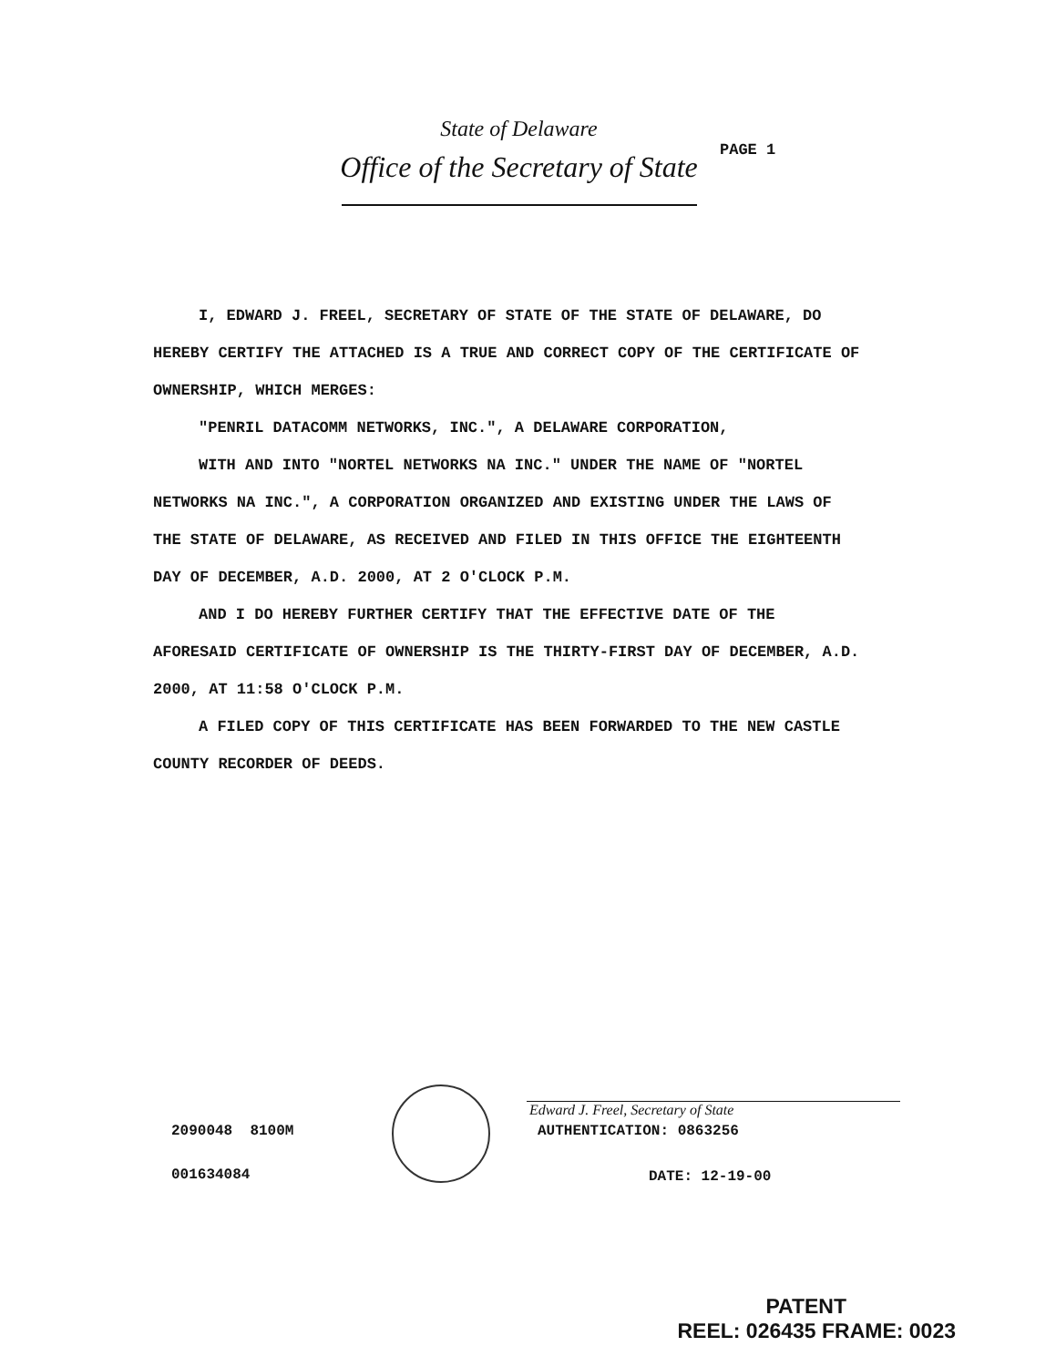State of Delaware
Office of the Secretary of State
PAGE 1
I, EDWARD J. FREEL, SECRETARY OF STATE OF THE STATE OF DELAWARE, DO HEREBY CERTIFY THE ATTACHED IS A TRUE AND CORRECT COPY OF THE CERTIFICATE OF OWNERSHIP, WHICH MERGES:
"PENRIL DATACOMM NETWORKS, INC.", A DELAWARE CORPORATION,
WITH AND INTO "NORTEL NETWORKS NA INC." UNDER THE NAME OF "NORTEL NETWORKS NA INC.", A CORPORATION ORGANIZED AND EXISTING UNDER THE LAWS OF THE STATE OF DELAWARE, AS RECEIVED AND FILED IN THIS OFFICE THE EIGHTEENTH DAY OF DECEMBER, A.D. 2000, AT 2 O'CLOCK P.M.
AND I DO HEREBY FURTHER CERTIFY THAT THE EFFECTIVE DATE OF THE AFORESAID CERTIFICATE OF OWNERSHIP IS THE THIRTY-FIRST DAY OF DECEMBER, A.D. 2000, AT 11:58 O'CLOCK P.M.
A FILED COPY OF THIS CERTIFICATE HAS BEEN FORWARDED TO THE NEW CASTLE COUNTY RECORDER OF DEEDS.
Edward J. Freel, Secretary of State
2090048 8100M
001634084
AUTHENTICATION: 0863256
DATE: 12-19-00
PATENT
REEL: 026435 FRAME: 0023